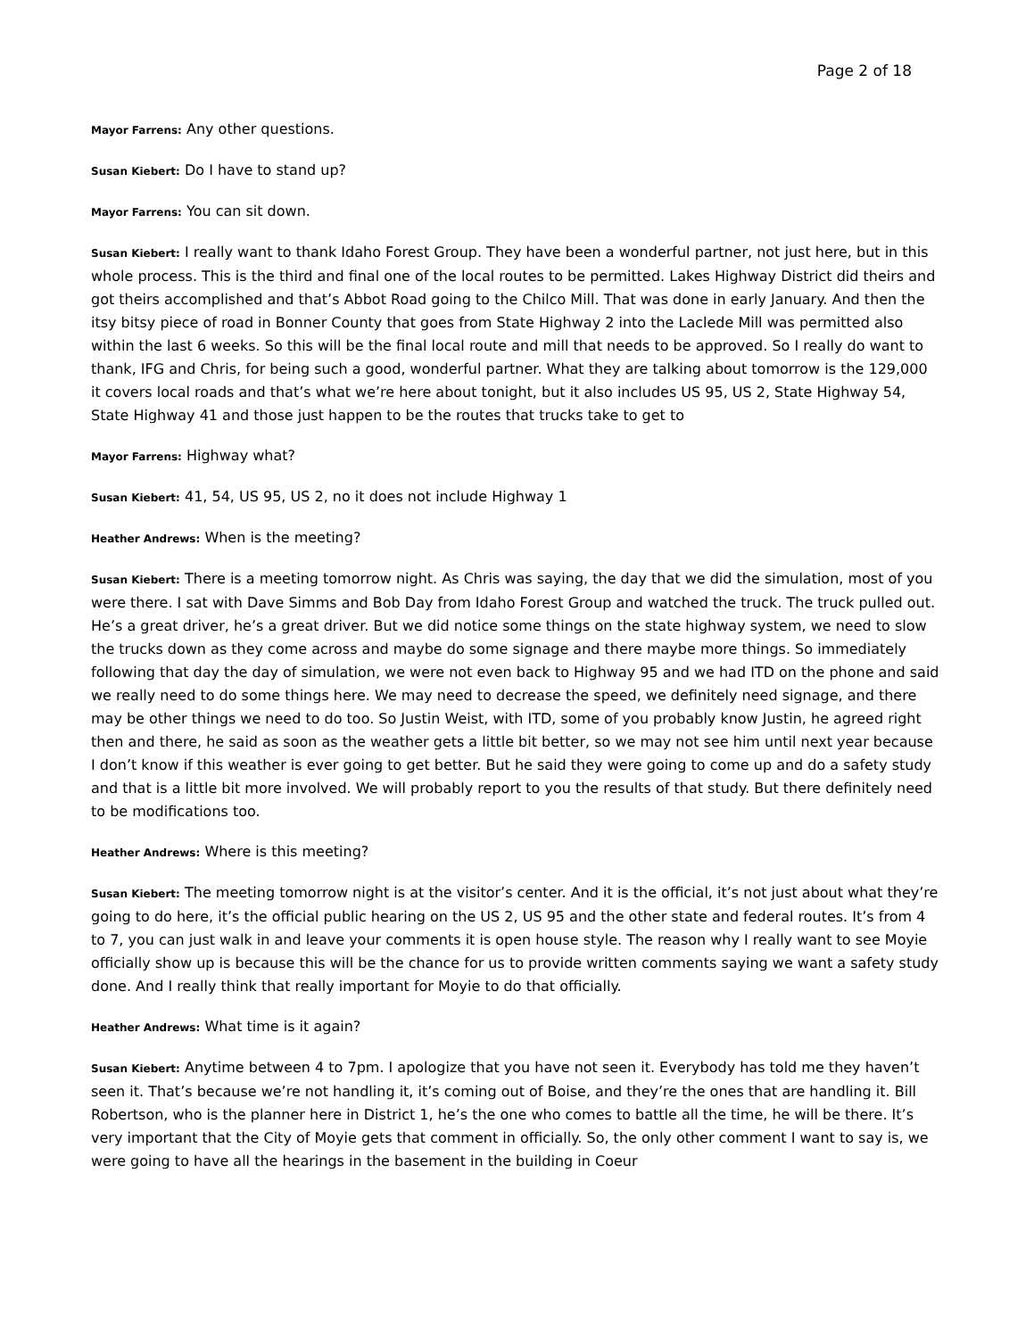Page 2 of 18
Mayor Farrens: Any other questions.
Susan Kiebert: Do I have to stand up?
Mayor Farrens: You can sit down.
Susan Kiebert: I really want to thank Idaho Forest Group. They have been a wonderful partner, not just here, but in this whole process. This is the third and final one of the local routes to be permitted. Lakes Highway District did theirs and got theirs accomplished and that’s Abbot Road going to the Chilco Mill. That was done in early January. And then the itsy bitsy piece of road in Bonner County that goes from State Highway 2 into the Laclede Mill was permitted also within the last 6 weeks. So this will be the final local route and mill that needs to be approved. So I really do want to thank, IFG and Chris, for being such a good, wonderful partner. What they are talking about tomorrow is the 129,000 it covers local roads and that’s what we’re here about tonight, but it also includes US 95, US 2, State Highway 54, State Highway 41 and those just happen to be the routes that trucks take to get to
Mayor Farrens: Highway what?
Susan Kiebert: 41, 54, US 95, US 2, no it does not include Highway 1
Heather Andrews: When is the meeting?
Susan Kiebert: There is a meeting tomorrow night. As Chris was saying, the day that we did the simulation, most of you were there. I sat with Dave Simms and Bob Day from Idaho Forest Group and watched the truck. The truck pulled out. He’s a great driver, he’s a great driver. But we did notice some things on the state highway system, we need to slow the trucks down as they come across and maybe do some signage and there maybe more things. So immediately following that day the day of simulation, we were not even back to Highway 95 and we had ITD on the phone and said we really need to do some things here. We may need to decrease the speed, we definitely need signage, and there may be other things we need to do too. So Justin Weist, with ITD, some of you probably know Justin, he agreed right then and there, he said as soon as the weather gets a little bit better, so we may not see him until next year because I don’t know if this weather is ever going to get better. But he said they were going to come up and do a safety study and that is a little bit more involved. We will probably report to you the results of that study. But there definitely need to be modifications too.
Heather Andrews: Where is this meeting?
Susan Kiebert: The meeting tomorrow night is at the visitor’s center. And it is the official, it’s not just about what they’re going to do here, it’s the official public hearing on the US 2, US 95 and the other state and federal routes. It’s from 4 to 7, you can just walk in and leave your comments it is open house style. The reason why I really want to see Moyie officially show up is because this will be the chance for us to provide written comments saying we want a safety study done. And I really think that really important for Moyie to do that officially.
Heather Andrews: What time is it again?
Susan Kiebert: Anytime between 4 to 7pm. I apologize that you have not seen it. Everybody has told me they haven’t seen it. That’s because we’re not handling it, it’s coming out of Boise, and they’re the ones that are handling it. Bill Robertson, who is the planner here in District 1, he’s the one who comes to battle all the time, he will be there. It’s very important that the City of Moyie gets that comment in officially. So, the only other comment I want to say is, we were going to have all the hearings in the basement in the building in Coeur